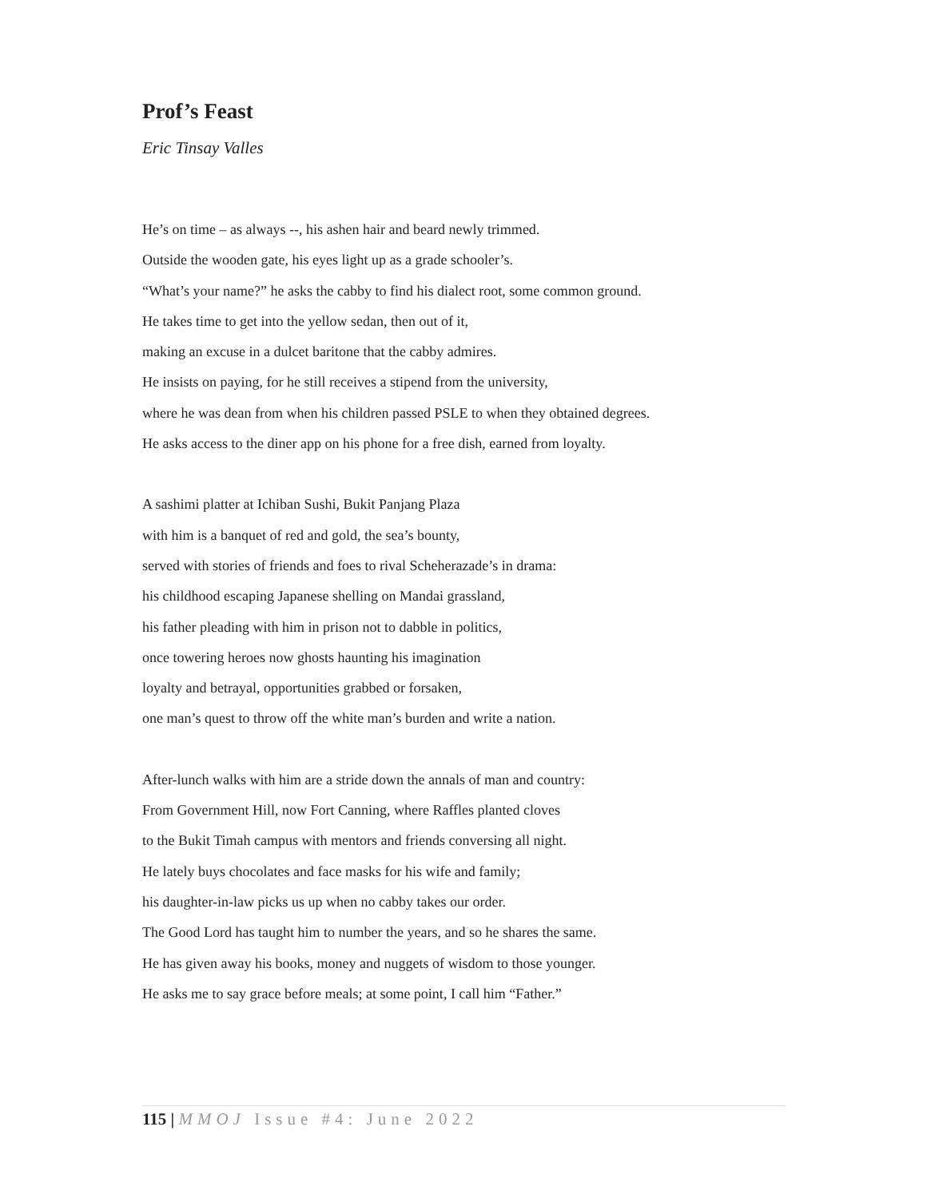Prof’s Feast
Eric Tinsay Valles
He’s on time – as always --, his ashen hair and beard newly trimmed.
Outside the wooden gate, his eyes light up as a grade schooler’s.
“What’s your name?” he asks the cabby to find his dialect root, some common ground.
He takes time to get into the yellow sedan, then out of it,
making an excuse in a dulcet baritone that the cabby admires.
He insists on paying, for he still receives a stipend from the university,
where he was dean from when his children passed PSLE to when they obtained degrees.
He asks access to the diner app on his phone for a free dish, earned from loyalty.
A sashimi platter at Ichiban Sushi, Bukit Panjang Plaza
with him is a banquet of red and gold, the sea’s bounty,
served with stories of friends and foes to rival Scheherazade’s in drama:
his childhood escaping Japanese shelling on Mandai grassland,
his father pleading with him in prison not to dabble in politics,
once towering heroes now ghosts haunting his imagination
loyalty and betrayal, opportunities grabbed or forsaken,
one man’s quest to throw off the white man’s burden and write a nation.
After-lunch walks with him are a stride down the annals of man and country:
From Government Hill, now Fort Canning, where Raffles planted cloves
to the Bukit Timah campus with mentors and friends conversing all night.
He lately buys chocolates and face masks for his wife and family;
his daughter-in-law picks us up when no cabby takes our order.
The Good Lord has taught him to number the years, and so he shares the same.
He has given away his books, money and nuggets of wisdom to those younger.
He asks me to say grace before meals; at some point, I call him “Father.”
115 | MMOJ Issue #4: June 2022